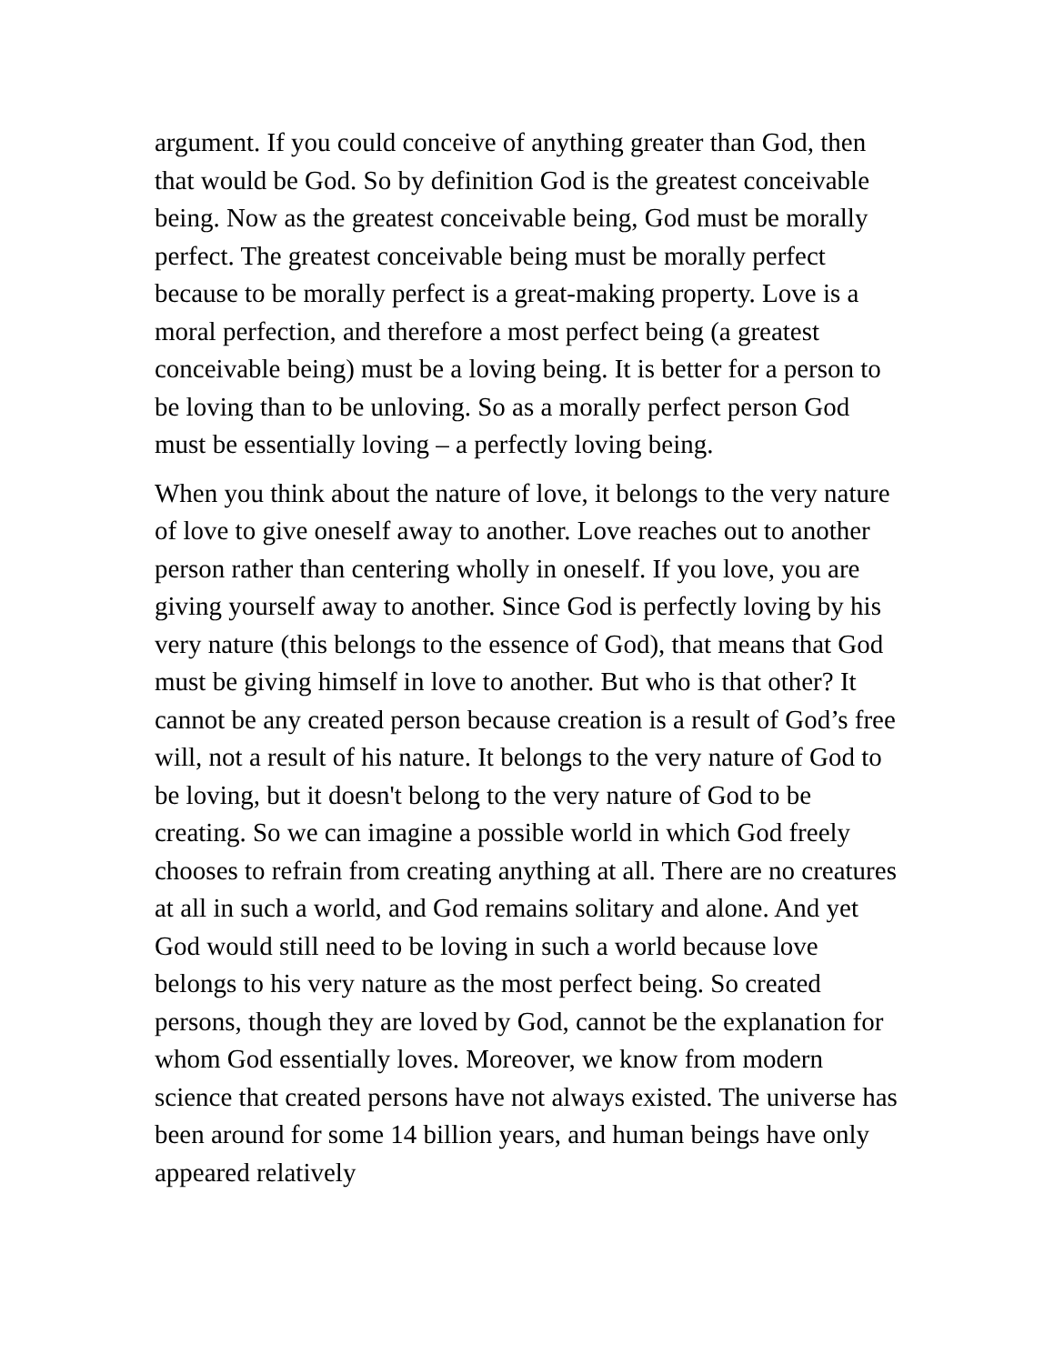argument. If you could conceive of anything greater than God, then that would be God. So by definition God is the greatest conceivable being. Now as the greatest conceivable being, God must be morally perfect. The greatest conceivable being must be morally perfect because to be morally perfect is a great-making property. Love is a moral perfection, and therefore a most perfect being (a greatest conceivable being) must be a loving being. It is better for a person to be loving than to be unloving. So as a morally perfect person God must be essentially loving – a perfectly loving being.
When you think about the nature of love, it belongs to the very nature of love to give oneself away to another. Love reaches out to another person rather than centering wholly in oneself. If you love, you are giving yourself away to another. Since God is perfectly loving by his very nature (this belongs to the essence of God), that means that God must be giving himself in love to another. But who is that other? It cannot be any created person because creation is a result of God’s free will, not a result of his nature. It belongs to the very nature of God to be loving, but it doesn't belong to the very nature of God to be creating. So we can imagine a possible world in which God freely chooses to refrain from creating anything at all. There are no creatures at all in such a world, and God remains solitary and alone. And yet God would still need to be loving in such a world because love belongs to his very nature as the most perfect being. So created persons, though they are loved by God, cannot be the explanation for whom God essentially loves. Moreover, we know from modern science that created persons have not always existed. The universe has been around for some 14 billion years, and human beings have only appeared relatively